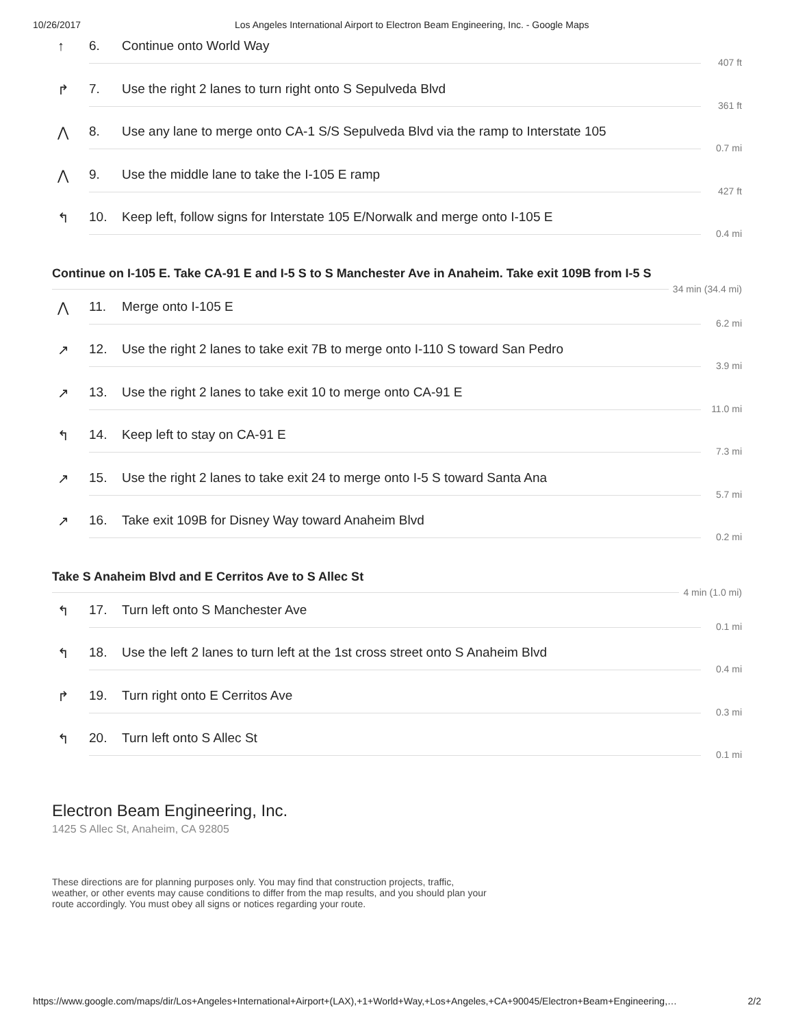10/26/2017 Los Angeles International Airport to Electron Beam Engineering, Inc. - Google Maps
↑ 6. Continue onto World Way
407 ft
↱
7. Use the right 2 lanes to turn right onto S Sepulveda Blvd
361 ft
⋀
8. Use any lane to merge onto CA-1 S/S Sepulveda Blvd via the ramp to Interstate 105
0.7 mi
⋀
9. Use the middle lane to take the I-105 E ramp
427 ft
↰
10. Keep left, follow signs for Interstate 105 E/Norwalk and merge onto I-105 E
0.4 mi
Continue on I-105 E. Take CA-91 E and I-5 S to S Manchester Ave in Anaheim. Take exit 109B from I-5 S
34 min (34.4 mi)
⋀ 11. Merge onto I-105 E
6.2 mi
↗
12. Use the right 2 lanes to take exit 7B to merge onto I-110 S toward San Pedro
3.9 mi
↗
13. Use the right 2 lanes to take exit 10 to merge onto CA-91 E
11.0 mi
↰
14. Keep left to stay on CA-91 E
7.3 mi
↗
15. Use the right 2 lanes to take exit 24 to merge onto I-5 S toward Santa Ana
5.7 mi
↗
16. Take exit 109B for Disney Way toward Anaheim Blvd
0.2 mi
Take S Anaheim Blvd and E Cerritos Ave to S Allec St
4 min (1.0 mi)
↰
17. Turn left onto S Manchester Ave
0.1 mi
↰
18. Use the left 2 lanes to turn left at the 1st cross street onto S Anaheim Blvd
0.4 mi
↱
19. Turn right onto E Cerritos Ave
0.3 mi
↰ 20. Turn left onto S Allec St
0.1 mi
Electron Beam Engineering, Inc.
1425 S Allec St, Anaheim, CA 92805
These directions are for planning purposes only. You may find that construction projects, traffic, weather, or other events may cause conditions to differ from the map results, and you should plan your route accordingly. You must obey all signs or notices regarding your route.
https://www.google.com/maps/dir/Los+Angeles+International+Airport+(LAX),+1+World+Way,+Los+Angeles,+CA+90045/Electron+Beam+Engineering,… 2/2